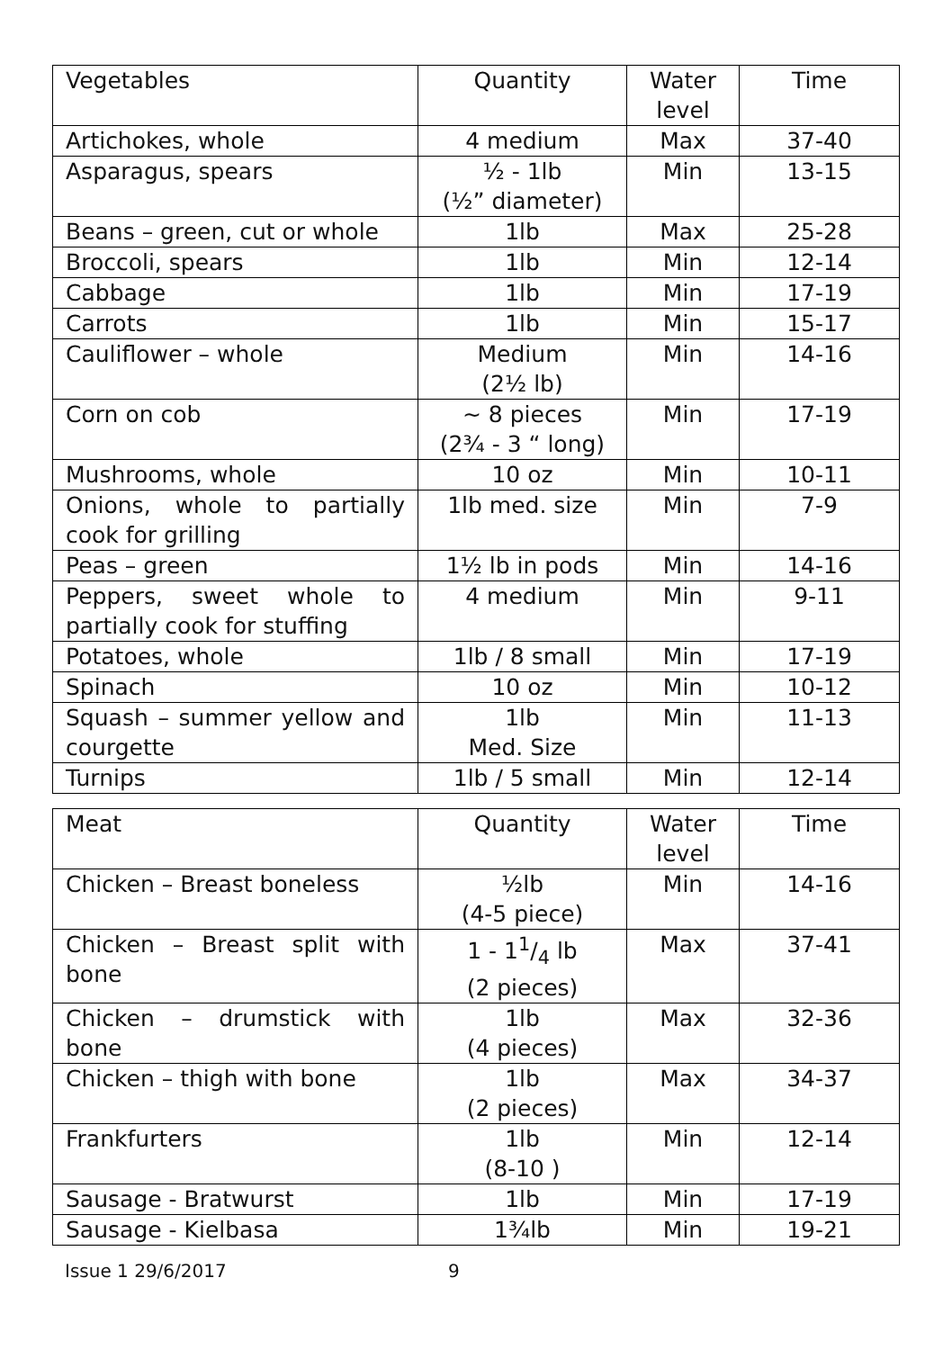| Vegetables | Quantity | Water level | Time |
| --- | --- | --- | --- |
| Artichokes, whole | 4 medium | Max | 37-40 |
| Asparagus, spears | ½ - 1lb (½” diameter) | Min | 13-15 |
| Beans – green, cut or whole | 1lb | Max | 25-28 |
| Broccoli, spears | 1lb | Min | 12-14 |
| Cabbage | 1lb | Min | 17-19 |
| Carrots | 1lb | Min | 15-17 |
| Cauliflower – whole | Medium (2½ lb) | Min | 14-16 |
| Corn on cob | ~ 8 pieces (2¾ - 3 “ long) | Min | 17-19 |
| Mushrooms, whole | 10 oz | Min | 10-11 |
| Onions, whole to partially cook for grilling | 1lb med. size | Min | 7-9 |
| Peas – green | 1½ lb in pods | Min | 14-16 |
| Peppers, sweet whole to partially cook for stuffing | 4 medium | Min | 9-11 |
| Potatoes, whole | 1lb / 8 small | Min | 17-19 |
| Spinach | 10 oz | Min | 10-12 |
| Squash – summer yellow and courgette | 1lb Med. Size | Min | 11-13 |
| Turnips | 1lb / 5 small | Min | 12-14 |
| Meat | Quantity | Water level | Time |
| --- | --- | --- | --- |
| Chicken – Breast boneless | ½lb (4-5 piece) | Min | 14-16 |
| Chicken – Breast split with bone | 1 - 11/4 lb (2 pieces) | Max | 37-41 |
| Chicken – drumstick with bone | 1lb (4 pieces) | Max | 32-36 |
| Chicken – thigh with bone | 1lb (2 pieces) | Max | 34-37 |
| Frankfurters | 1lb (8-10 ) | Min | 12-14 |
| Sausage - Bratwurst | 1lb | Min | 17-19 |
| Sausage - Kielbasa | 1¾lb | Min | 19-21 |
Issue 1 29/6/2017 9